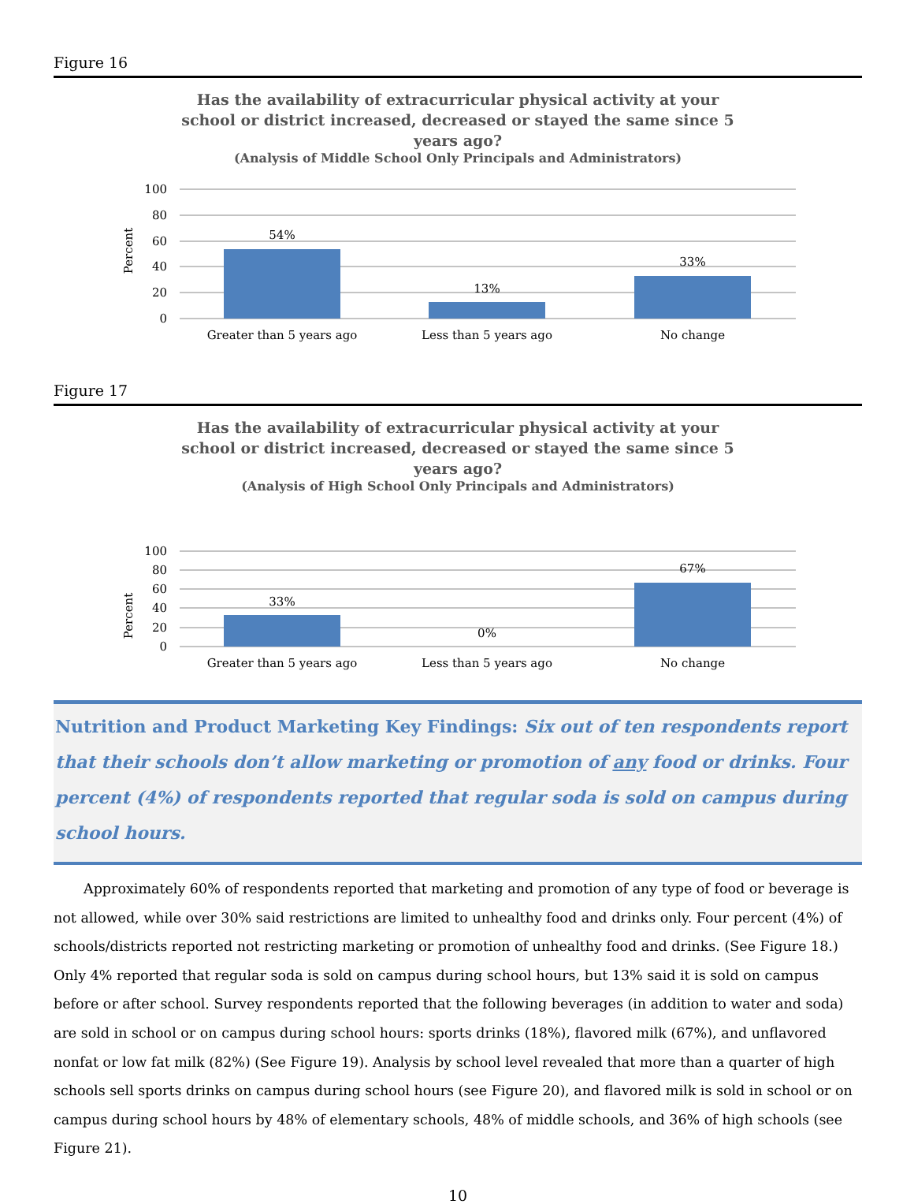Figure 16
Has the availability of extracurricular physical activity at your
school or district increased, decreased or stayed the same since 5
years ago?
(Analysis of Middle School Only Principals and Administrators)
Percent
100
80
60
40
20
0
54%
13%
33%
Greater than 5 years ago
Less than 5 years ago
No change
Figure 17
Has the availability of extracurricular physical activity at your
school or district increased, decreased or stayed the same since 5
years ago?
(Analysis of High School Only Principals and Administrators)
Percent
100
80
60
40
20
0
33%
0%
67%
Greater than 5 years ago
Less than 5 years ago
No change
Nutrition and Product Marketing Key Findings: Six out of ten respondents report that their schools don’t allow marketing or promotion of any food or drinks. Four percent (4%) of respondents reported that regular soda is sold on campus during school hours.
Approximately 60% of respondents reported that marketing and promotion of any type of food or beverage is not allowed, while over 30% said restrictions are limited to unhealthy food and drinks only. Four percent (4%) of schools/districts reported not restricting marketing or promotion of unhealthy food and drinks. (See Figure 18.) Only 4% reported that regular soda is sold on campus during school hours, but 13% said it is sold on campus before or after school. Survey respondents reported that the following beverages (in addition to water and soda) are sold in school or on campus during school hours: sports drinks (18%), flavored milk (67%), and unflavored nonfat or low fat milk (82%) (See Figure 19). Analysis by school level revealed that more than a quarter of high schools sell sports drinks on campus during school hours (see Figure 20), and flavored milk is sold in school or on campus during school hours by 48% of elementary schools, 48% of middle schools, and 36% of high schools (see Figure 21).
10